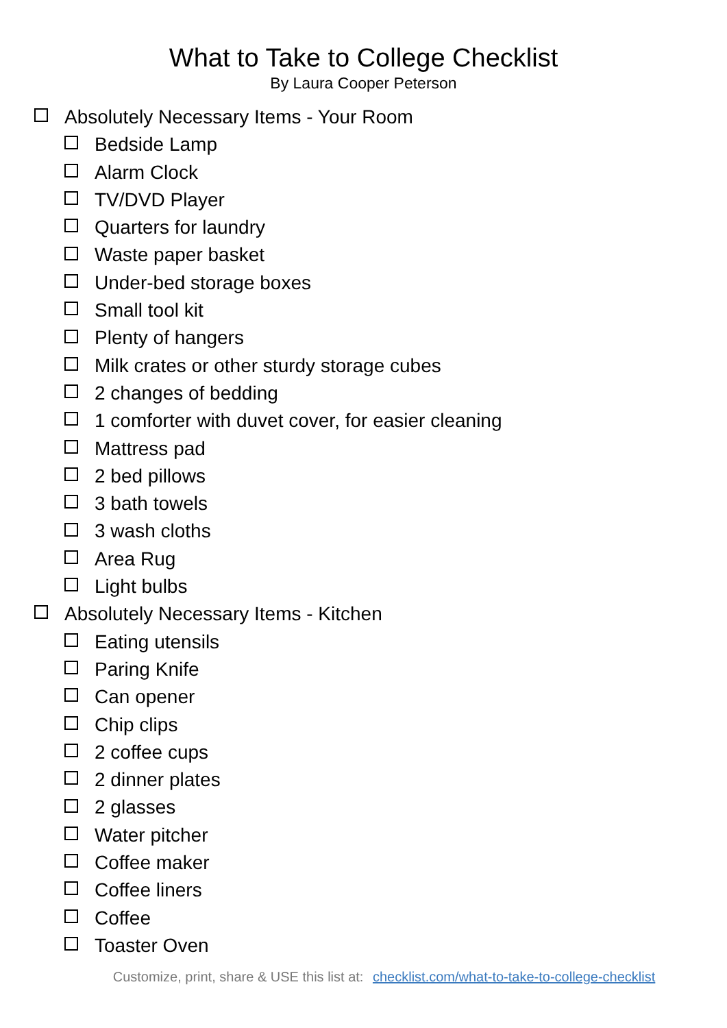What to Take to College Checklist
By Laura Cooper Peterson
Absolutely Necessary Items - Your Room
Bedside Lamp
Alarm Clock
TV/DVD Player
Quarters for laundry
Waste paper basket
Under-bed storage boxes
Small tool kit
Plenty of hangers
Milk crates or other sturdy storage cubes
2 changes of bedding
1 comforter with duvet cover, for easier cleaning
Mattress pad
2 bed pillows
3 bath towels
3 wash cloths
Area Rug
Light bulbs
Absolutely Necessary Items - Kitchen
Eating utensils
Paring Knife
Can opener
Chip clips
2 coffee cups
2 dinner plates
2 glasses
Water pitcher
Coffee maker
Coffee liners
Coffee
Toaster Oven
Customize, print, share & USE this list at: checklist.com/what-to-take-to-college-checklist